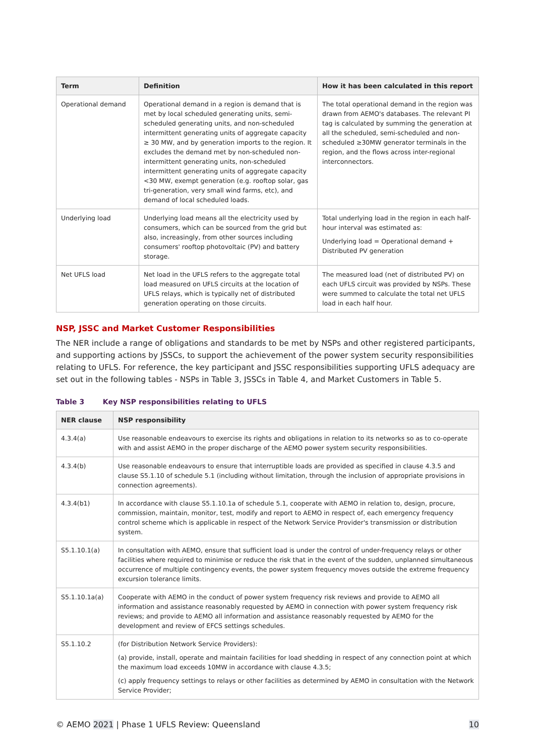| Term | Definition | How it has been calculated in this report |
| --- | --- | --- |
| Operational demand | Operational demand in a region is demand that is met by local scheduled generating units, semi-scheduled generating units, and non-scheduled intermittent generating units of aggregate capacity ≥ 30 MW, and by generation imports to the region. It excludes the demand met by non-scheduled non-intermittent generating units, non-scheduled intermittent generating units of aggregate capacity <30 MW, exempt generation (e.g. rooftop solar, gas tri-generation, very small wind farms, etc), and demand of local scheduled loads. | The total operational demand in the region was drawn from AEMO's databases. The relevant PI tag is calculated by summing the generation at all the scheduled, semi-scheduled and non-scheduled ≥30MW generator terminals in the region, and the flows across inter-regional interconnectors. |
| Underlying load | Underlying load means all the electricity used by consumers, which can be sourced from the grid but also, increasingly, from other sources including consumers' rooftop photovoltaic (PV) and battery storage. | Total underlying load in the region in each half-hour interval was estimated as: Underlying load = Operational demand + Distributed PV generation |
| Net UFLS load | Net load in the UFLS refers to the aggregate total load measured on UFLS circuits at the location of UFLS relays, which is typically net of distributed generation operating on those circuits. | The measured load (net of distributed PV) on each UFLS circuit was provided by NSPs. These were summed to calculate the total net UFLS load in each half hour. |
NSP, JSSC and Market Customer Responsibilities
The NER include a range of obligations and standards to be met by NSPs and other registered participants, and supporting actions by JSSCs, to support the achievement of the power system security responsibilities relating to UFLS. For reference, the key participant and JSSC responsibilities supporting UFLS adequacy are set out in the following tables - NSPs in Table 3, JSSCs in Table 4, and Market Customers in Table 5.
Table 3 Key NSP responsibilities relating to UFLS
| NER clause | NSP responsibility |
| --- | --- |
| 4.3.4(a) | Use reasonable endeavours to exercise its rights and obligations in relation to its networks so as to co-operate with and assist AEMO in the proper discharge of the AEMO power system security responsibilities. |
| 4.3.4(b) | Use reasonable endeavours to ensure that interruptible loads are provided as specified in clause 4.3.5 and clause S5.1.10 of schedule 5.1 (including without limitation, through the inclusion of appropriate provisions in connection agreements). |
| 4.3.4(b1) | In accordance with clause S5.1.10.1a of schedule 5.1, cooperate with AEMO in relation to, design, procure, commission, maintain, monitor, test, modify and report to AEMO in respect of, each emergency frequency control scheme which is applicable in respect of the Network Service Provider's transmission or distribution system. |
| S5.1.10.1(a) | In consultation with AEMO, ensure that sufficient load is under the control of under-frequency relays or other facilities where required to minimise or reduce the risk that in the event of the sudden, unplanned simultaneous occurrence of multiple contingency events, the power system frequency moves outside the extreme frequency excursion tolerance limits. |
| S5.1.10.1a(a) | Cooperate with AEMO in the conduct of power system frequency risk reviews and provide to AEMO all information and assistance reasonably requested by AEMO in connection with power system frequency risk reviews; and provide to AEMO all information and assistance reasonably requested by AEMO for the development and review of EFCS settings schedules. |
| S5.1.10.2 | (for Distribution Network Service Providers): (a) provide, install, operate and maintain facilities for load shedding in respect of any connection point at which the maximum load exceeds 10MW in accordance with clause 4.3.5; (c) apply frequency settings to relays or other facilities as determined by AEMO in consultation with the Network Service Provider; |
© AEMO 2021 | Phase 1 UFLS Review: Queensland 10